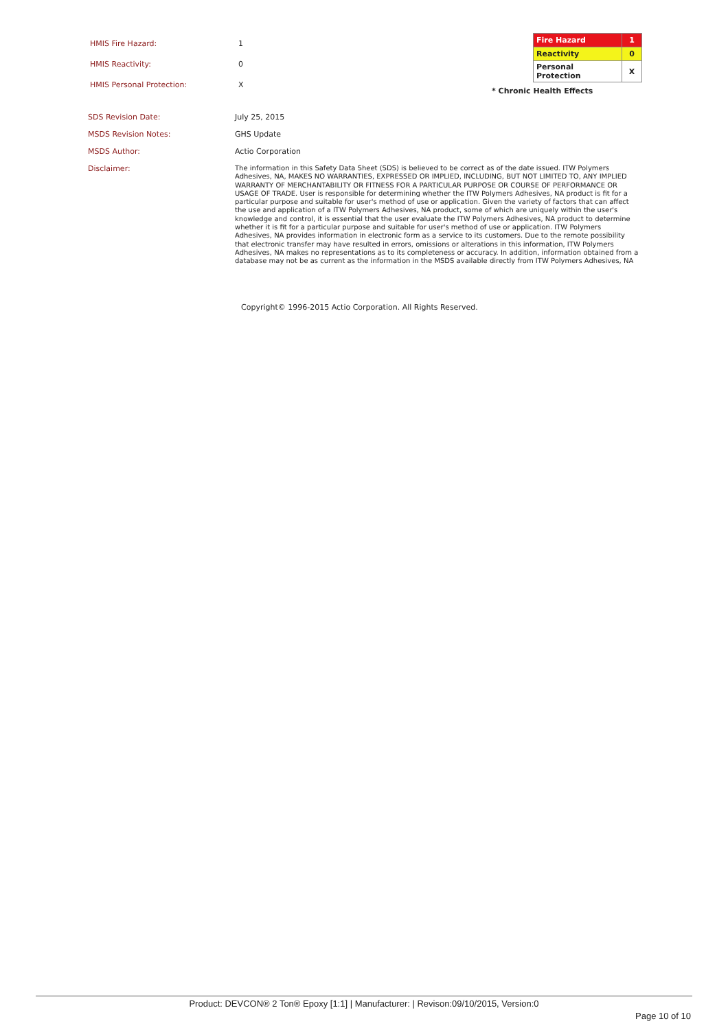| HMIS Fire Hazard: | 1 |
| HMIS Reactivity: | 0 |
| HMIS Personal Protection: | X |
| Fire Hazard | 1 |
| Reactivity | 0 |
| Personal Protection | X |
* Chronic Health Effects
| SDS Revision Date: | July 25, 2015 |
| MSDS Revision Notes: | GHS Update |
| MSDS Author: | Actio Corporation |
| Disclaimer: | The information in this Safety Data Sheet (SDS) is believed to be correct as of the date issued. ITW Polymers Adhesives, NA, MAKES NO WARRANTIES, EXPRESSED OR IMPLIED, INCLUDING, BUT NOT LIMITED TO, ANY IMPLIED WARRANTY OF MERCHANTABILITY OR FITNESS FOR A PARTICULAR PURPOSE OR COURSE OF PERFORMANCE OR USAGE OF TRADE. User is responsible for determining whether the ITW Polymers Adhesives, NA product is fit for a particular purpose and suitable for user's method of use or application. Given the variety of factors that can affect the use and application of a ITW Polymers Adhesives, NA product, some of which are uniquely within the user's knowledge and control, it is essential that the user evaluate the ITW Polymers Adhesives, NA product to determine whether it is fit for a particular purpose and suitable for user's method of use or application. ITW Polymers Adhesives, NA provides information in electronic form as a service to its customers. Due to the remote possibility that electronic transfer may have resulted in errors, omissions or alterations in this information, ITW Polymers Adhesives, NA makes no representations as to its completeness or accuracy. In addition, information obtained from a database may not be as current as the information in the MSDS available directly from ITW Polymers Adhesives, NA |
Copyright© 1996-2015 Actio Corporation. All Rights Reserved.
Product: DEVCON® 2 Ton® Epoxy [1:1] | Manufacturer: | Revison:09/10/2015, Version:0
Page 10 of 10